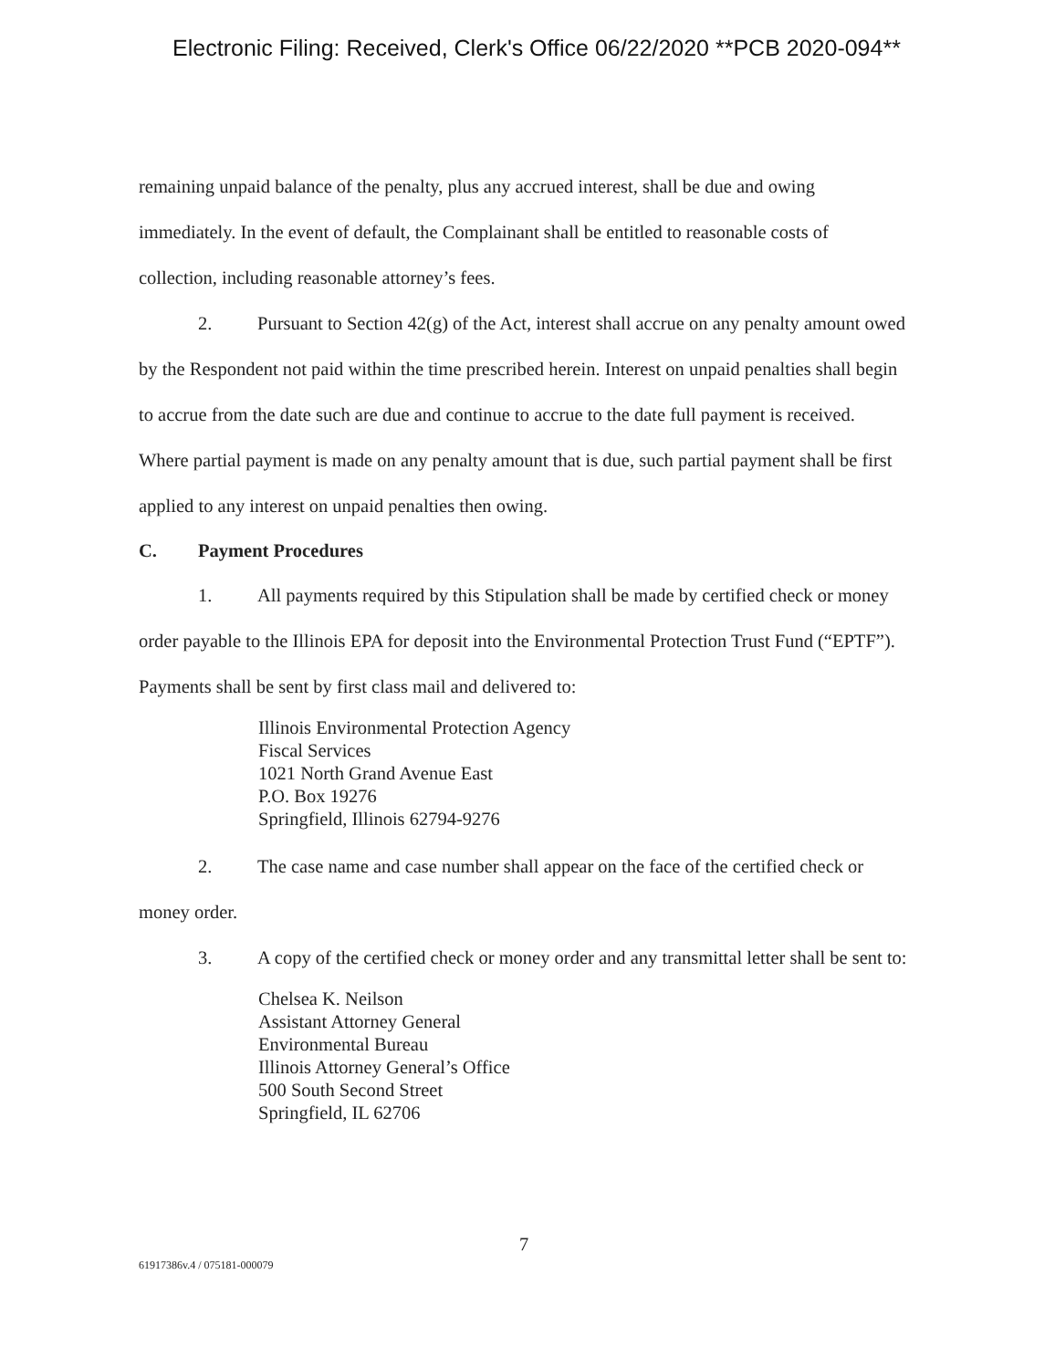Electronic Filing: Received, Clerk's Office 06/22/2020 **PCB 2020-094**
remaining unpaid balance of the penalty, plus any accrued interest, shall be due and owing immediately. In the event of default, the Complainant shall be entitled to reasonable costs of collection, including reasonable attorney’s fees.
2. Pursuant to Section 42(g) of the Act, interest shall accrue on any penalty amount owed by the Respondent not paid within the time prescribed herein. Interest on unpaid penalties shall begin to accrue from the date such are due and continue to accrue to the date full payment is received. Where partial payment is made on any penalty amount that is due, such partial payment shall be first applied to any interest on unpaid penalties then owing.
C. Payment Procedures
1. All payments required by this Stipulation shall be made by certified check or money order payable to the Illinois EPA for deposit into the Environmental Protection Trust Fund (“EPTF”). Payments shall be sent by first class mail and delivered to:
Illinois Environmental Protection Agency
Fiscal Services
1021 North Grand Avenue East
P.O. Box 19276
Springfield, Illinois 62794-9276
2. The case name and case number shall appear on the face of the certified check or money order.
3. A copy of the certified check or money order and any transmittal letter shall be sent to:
Chelsea K. Neilson
Assistant Attorney General
Environmental Bureau
Illinois Attorney General’s Office
500 South Second Street
Springfield, IL 62706
7
61917386v.4 / 075181-000079